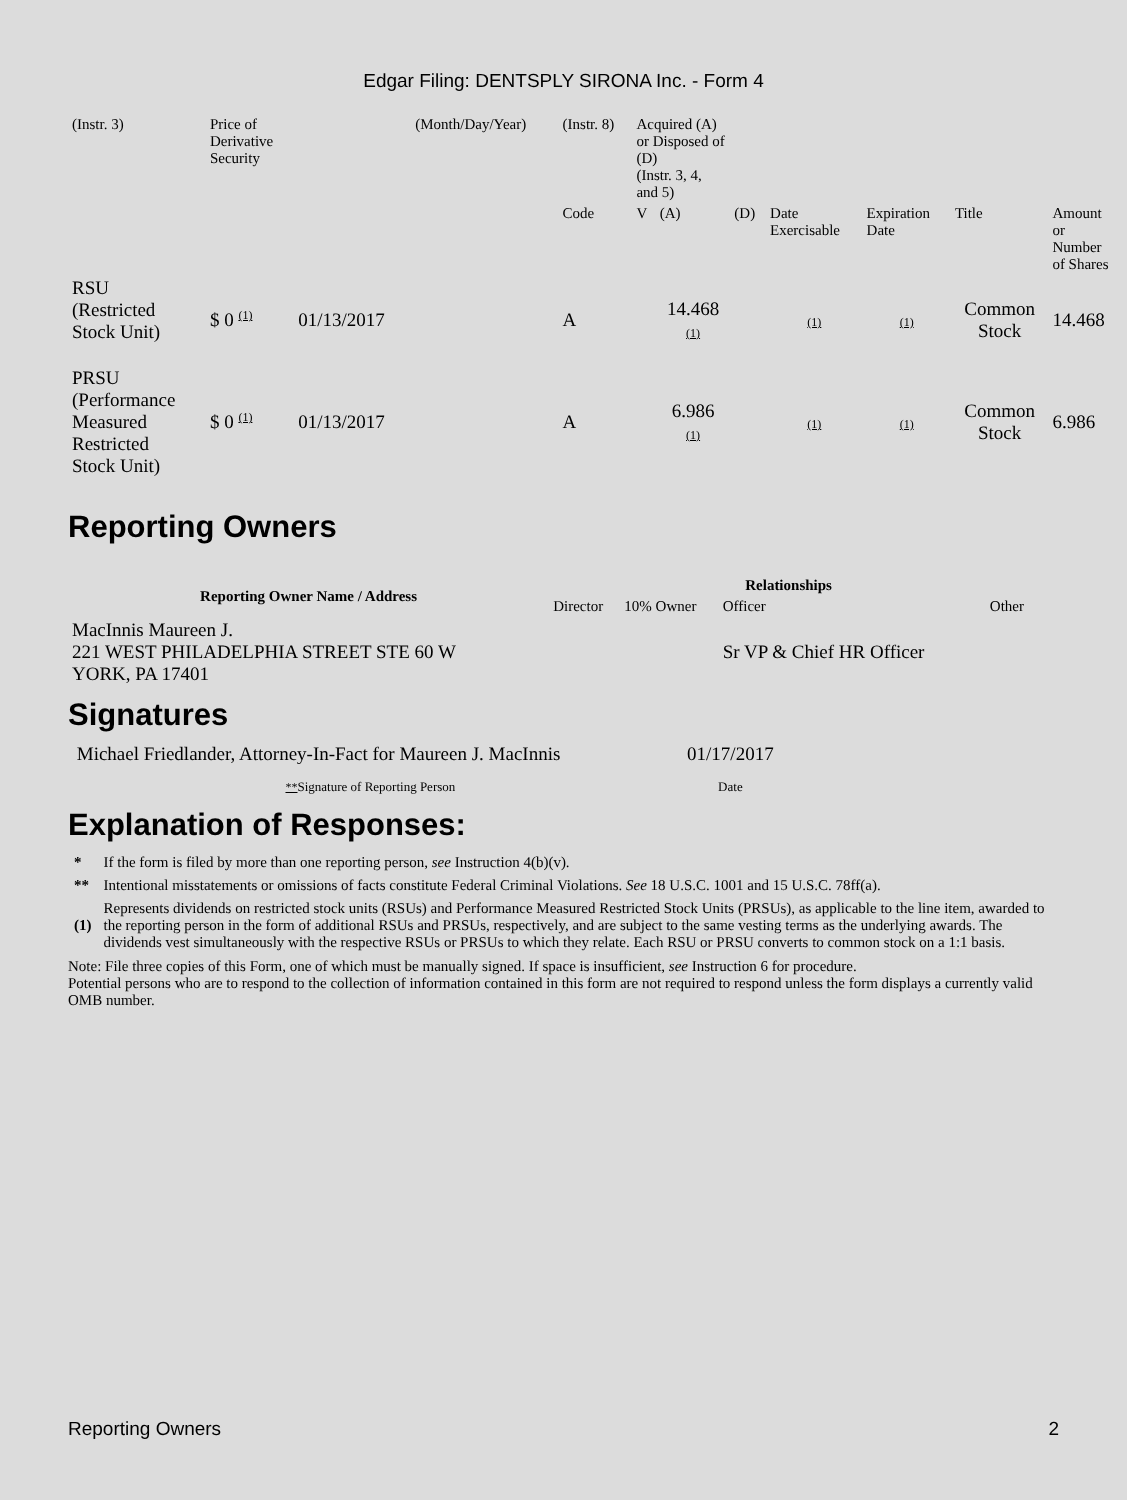Edgar Filing: DENTSPLY SIRONA Inc. - Form 4
| (Instr. 3) | Price of Derivative Security | | (Month/Day/Year) | (Instr. 8) | Acquired (A) or Disposed of (D) (Instr. 3, 4, and 5) | | | | | | |
| | | | | Code | V | (A) | (D) | Date Exercisable | Expiration Date | Title | Amount or Number of Shares |
| RSU (Restricted Stock Unit) | $ 0 <sup>(1)</sup> | 01/13/2017 | | A | | 14.468 (1) | | (1) | (1) | Common Stock | 14.468 |
| PRSU (Performance Measured Restricted Stock Unit) | $ 0 <sup>(1)</sup> | 01/13/2017 | | A | | 6.986 (1) | | (1) | (1) | Common Stock | 6.986 |
Reporting Owners
| Reporting Owner Name / Address | Relationships | | | |
| --- | --- | --- | --- | --- |
| | Director | 10% Owner | Officer | Other |
| MacInnis Maureen J. 221 WEST PHILADELPHIA STREET STE 60 W YORK, PA 17401 | | | Sr VP & Chief HR Officer | |
Signatures
| Michael Friedlander, Attorney-In-Fact for Maureen J. MacInnis | 01/17/2017 |
| ** Signature of Reporting Person | Date |
Explanation of Responses:
| * | If the form is filed by more than one reporting person, see Instruction 4(b)(v). |
| ** | Intentional misstatements or omissions of facts constitute Federal Criminal Violations. See 18 U.S.C. 1001 and 15 U.S.C. 78ff(a). |
| (1) | Represents dividends on restricted stock units (RSUs) and Performance Measured Restricted Stock Units (PRSUs), as applicable to the line item, awarded to the reporting person in the form of additional RSUs and PRSUs, respectively, and are subject to the same vesting terms as the underlying awards. The dividends vest simultaneously with the respective RSUs or PRSUs to which they relate. Each RSU or PRSU converts to common stock on a 1:1 basis. |
Note: File three copies of this Form, one of which must be manually signed. If space is insufficient, see Instruction 6 for procedure.
Potential persons who are to respond to the collection of information contained in this form are not required to respond unless the form displays a currently valid OMB number.
Reporting Owners 2